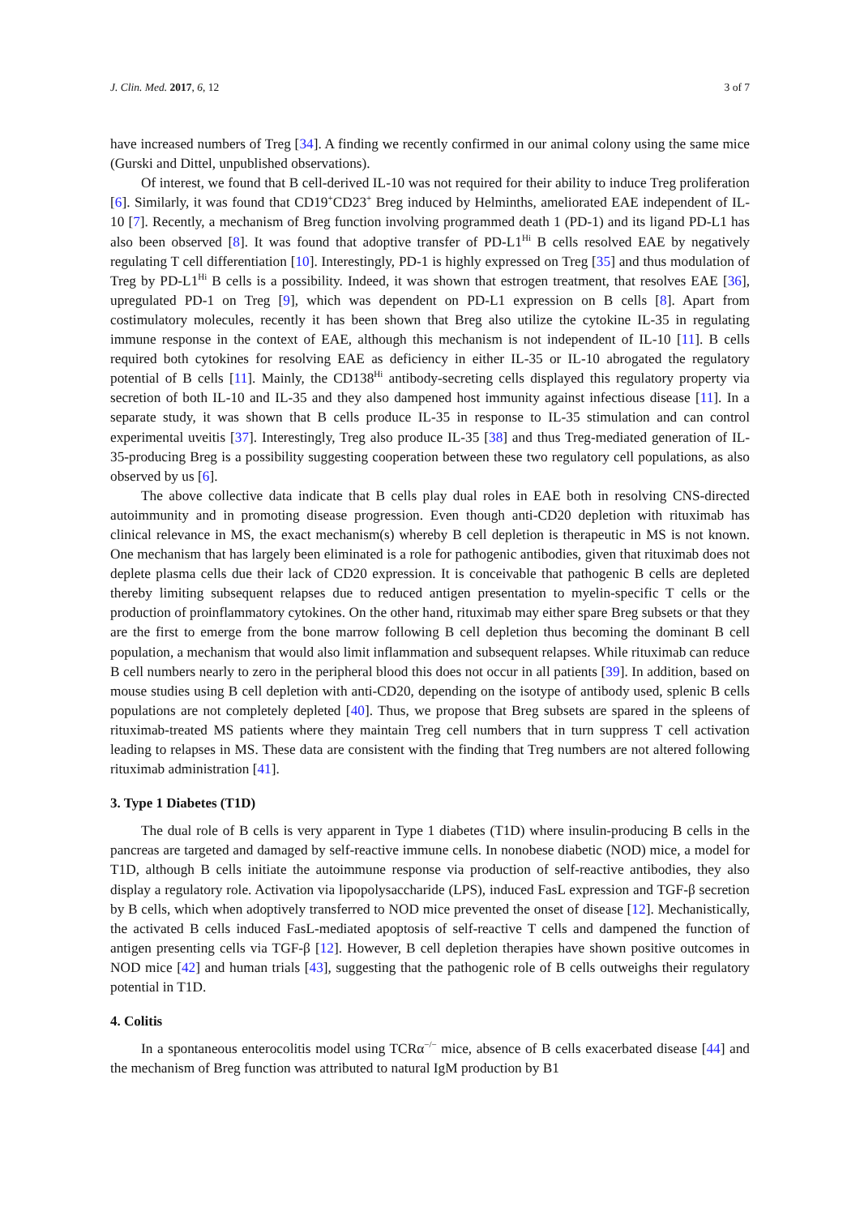J. Clin. Med. 2017, 6, 12 3 of 7
have increased numbers of Treg [34]. A finding we recently confirmed in our animal colony using the same mice (Gurski and Dittel, unpublished observations).
Of interest, we found that B cell-derived IL-10 was not required for their ability to induce Treg proliferation [6]. Similarly, it was found that CD19<sup>+</sup>CD23<sup>+</sup> Breg induced by Helminths, ameliorated EAE independent of IL-10 [7]. Recently, a mechanism of Breg function involving programmed death 1 (PD-1) and its ligand PD-L1 has also been observed [8]. It was found that adoptive transfer of PD-L1<sup>Hi</sup> B cells resolved EAE by negatively regulating T cell differentiation [10]. Interestingly, PD-1 is highly expressed on Treg [35] and thus modulation of Treg by PD-L1<sup>Hi</sup> B cells is a possibility. Indeed, it was shown that estrogen treatment, that resolves EAE [36], upregulated PD-1 on Treg [9], which was dependent on PD-L1 expression on B cells [8]. Apart from costimulatory molecules, recently it has been shown that Breg also utilize the cytokine IL-35 in regulating immune response in the context of EAE, although this mechanism is not independent of IL-10 [11]. B cells required both cytokines for resolving EAE as deficiency in either IL-35 or IL-10 abrogated the regulatory potential of B cells [11]. Mainly, the CD138<sup>Hi</sup> antibody-secreting cells displayed this regulatory property via secretion of both IL-10 and IL-35 and they also dampened host immunity against infectious disease [11]. In a separate study, it was shown that B cells produce IL-35 in response to IL-35 stimulation and can control experimental uveitis [37]. Interestingly, Treg also produce IL-35 [38] and thus Treg-mediated generation of IL-35-producing Breg is a possibility suggesting cooperation between these two regulatory cell populations, as also observed by us [6].
The above collective data indicate that B cells play dual roles in EAE both in resolving CNS-directed autoimmunity and in promoting disease progression. Even though anti-CD20 depletion with rituximab has clinical relevance in MS, the exact mechanism(s) whereby B cell depletion is therapeutic in MS is not known. One mechanism that has largely been eliminated is a role for pathogenic antibodies, given that rituximab does not deplete plasma cells due their lack of CD20 expression. It is conceivable that pathogenic B cells are depleted thereby limiting subsequent relapses due to reduced antigen presentation to myelin-specific T cells or the production of proinflammatory cytokines. On the other hand, rituximab may either spare Breg subsets or that they are the first to emerge from the bone marrow following B cell depletion thus becoming the dominant B cell population, a mechanism that would also limit inflammation and subsequent relapses. While rituximab can reduce B cell numbers nearly to zero in the peripheral blood this does not occur in all patients [39]. In addition, based on mouse studies using B cell depletion with anti-CD20, depending on the isotype of antibody used, splenic B cells populations are not completely depleted [40]. Thus, we propose that Breg subsets are spared in the spleens of rituximab-treated MS patients where they maintain Treg cell numbers that in turn suppress T cell activation leading to relapses in MS. These data are consistent with the finding that Treg numbers are not altered following rituximab administration [41].
3. Type 1 Diabetes (T1D)
The dual role of B cells is very apparent in Type 1 diabetes (T1D) where insulin-producing B cells in the pancreas are targeted and damaged by self-reactive immune cells. In nonobese diabetic (NOD) mice, a model for T1D, although B cells initiate the autoimmune response via production of self-reactive antibodies, they also display a regulatory role. Activation via lipopolysaccharide (LPS), induced FasL expression and TGF-β secretion by B cells, which when adoptively transferred to NOD mice prevented the onset of disease [12]. Mechanistically, the activated B cells induced FasL-mediated apoptosis of self-reactive T cells and dampened the function of antigen presenting cells via TGF-β [12]. However, B cell depletion therapies have shown positive outcomes in NOD mice [42] and human trials [43], suggesting that the pathogenic role of B cells outweighs their regulatory potential in T1D.
4. Colitis
In a spontaneous enterocolitis model using TCRα<sup>−/−</sup> mice, absence of B cells exacerbated disease [44] and the mechanism of Breg function was attributed to natural IgM production by B1